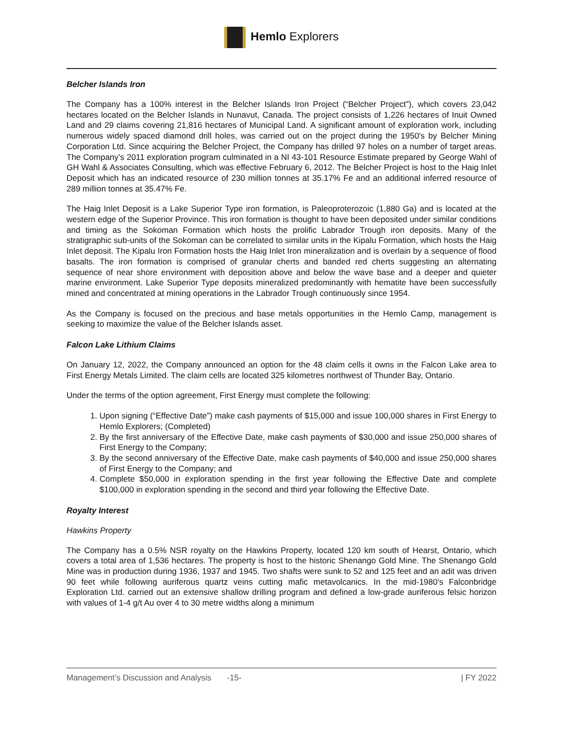Hemlo Explorers
Belcher Islands Iron
The Company has a 100% interest in the Belcher Islands Iron Project (“Belcher Project”), which covers 23,042 hectares located on the Belcher Islands in Nunavut, Canada. The project consists of 1,226 hectares of Inuit Owned Land and 29 claims covering 21,816 hectares of Municipal Land. A significant amount of exploration work, including numerous widely spaced diamond drill holes, was carried out on the project during the 1950's by Belcher Mining Corporation Ltd. Since acquiring the Belcher Project, the Company has drilled 97 holes on a number of target areas. The Company’s 2011 exploration program culminated in a NI 43-101 Resource Estimate prepared by George Wahl of GH Wahl & Associates Consulting, which was effective February 6, 2012. The Belcher Project is host to the Haig Inlet Deposit which has an indicated resource of 230 million tonnes at 35.17% Fe and an additional inferred resource of 289 million tonnes at 35.47% Fe.
The Haig Inlet Deposit is a Lake Superior Type iron formation, is Paleoproterozoic (1,880 Ga) and is located at the western edge of the Superior Province. This iron formation is thought to have been deposited under similar conditions and timing as the Sokoman Formation which hosts the prolific Labrador Trough iron deposits. Many of the stratigraphic sub-units of the Sokoman can be correlated to similar units in the Kipalu Formation, which hosts the Haig Inlet deposit. The Kipalu Iron Formation hosts the Haig Inlet Iron mineralization and is overlain by a sequence of flood basalts. The iron formation is comprised of granular cherts and banded red cherts suggesting an alternating sequence of near shore environment with deposition above and below the wave base and a deeper and quieter marine environment. Lake Superior Type deposits mineralized predominantly with hematite have been successfully mined and concentrated at mining operations in the Labrador Trough continuously since 1954.
As the Company is focused on the precious and base metals opportunities in the Hemlo Camp, management is seeking to maximize the value of the Belcher Islands asset.
Falcon Lake Lithium Claims
On January 12, 2022, the Company announced an option for the 48 claim cells it owns in the Falcon Lake area to First Energy Metals Limited. The claim cells are located 325 kilometres northwest of Thunder Bay, Ontario.
Under the terms of the option agreement, First Energy must complete the following:
1. Upon signing (“Effective Date”) make cash payments of $15,000 and issue 100,000 shares in First Energy to Hemlo Explorers; (Completed)
2. By the first anniversary of the Effective Date, make cash payments of $30,000 and issue 250,000 shares of First Energy to the Company;
3. By the second anniversary of the Effective Date, make cash payments of $40,000 and issue 250,000 shares of First Energy to the Company; and
4. Complete $50,000 in exploration spending in the first year following the Effective Date and complete $100,000 in exploration spending in the second and third year following the Effective Date.
Royalty Interest
Hawkins Property
The Company has a 0.5% NSR royalty on the Hawkins Property, located 120 km south of Hearst, Ontario, which covers a total area of 1,536 hectares. The property is host to the historic Shenango Gold Mine. The Shenango Gold Mine was in production during 1936, 1937 and 1945. Two shafts were sunk to 52 and 125 feet and an adit was driven 90 feet while following auriferous quartz veins cutting mafic metavolcanics. In the mid-1980's Falconbridge Exploration Ltd. carried out an extensive shallow drilling program and defined a low-grade auriferous felsic horizon with values of 1-4 g/t Au over 4 to 30 metre widths along a minimum
Management’s Discussion and Analysis -15- | FY 2022